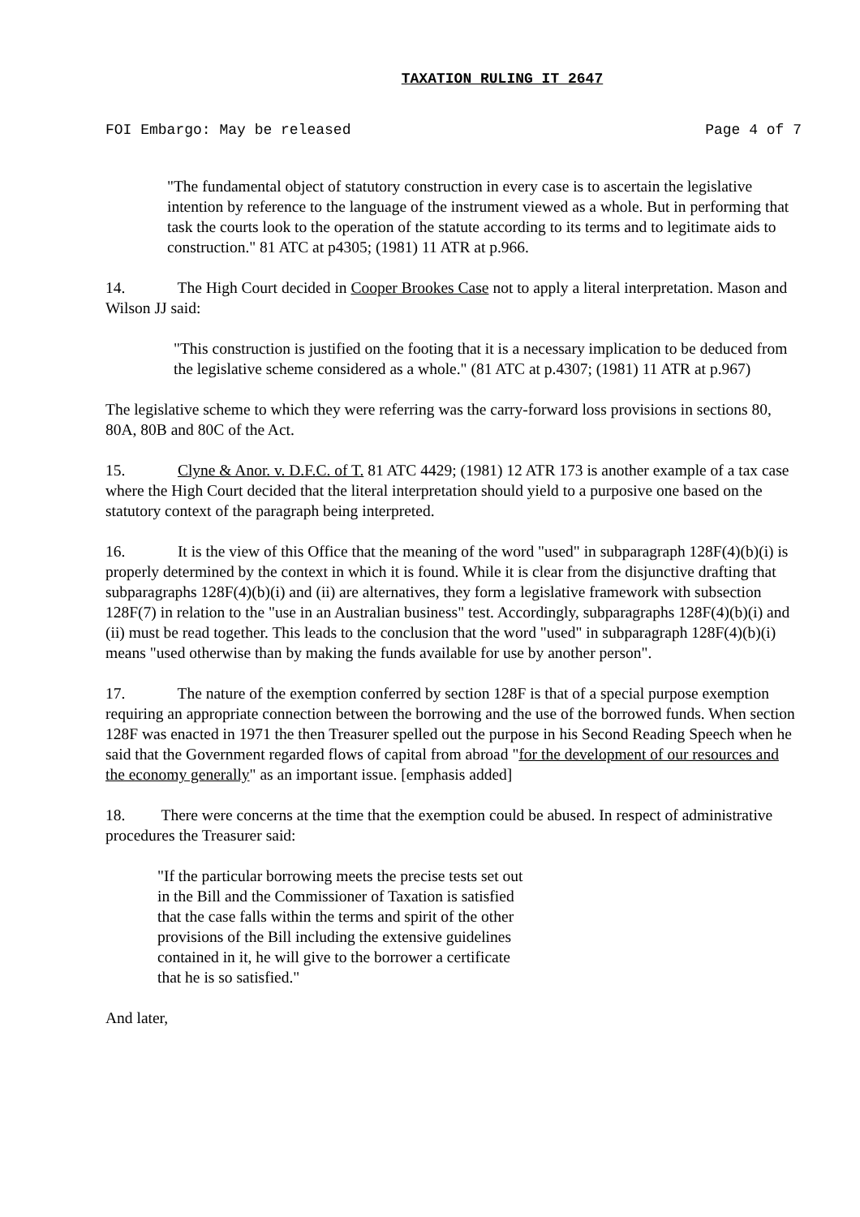TAXATION RULING IT 2647
FOI Embargo: May be released Page 4 of 7
"The fundamental object of statutory construction in every case is to ascertain the legislative intention by reference to the language of the instrument viewed as a whole. But in performing that task the courts look to the operation of the statute according to its terms and to legitimate aids to construction." 81 ATC at p4305; (1981) 11 ATR at p.966.
14. The High Court decided in Cooper Brookes Case not to apply a literal interpretation. Mason and Wilson JJ said:
"This construction is justified on the footing that it is a necessary implication to be deduced from the legislative scheme considered as a whole." (81 ATC at p.4307; (1981) 11 ATR at p.967)
The legislative scheme to which they were referring was the carry-forward loss provisions in sections 80, 80A, 80B and 80C of the Act.
15. Clyne & Anor. v. D.F.C. of T. 81 ATC 4429; (1981) 12 ATR 173 is another example of a tax case where the High Court decided that the literal interpretation should yield to a purposive one based on the statutory context of the paragraph being interpreted.
16. It is the view of this Office that the meaning of the word "used" in subparagraph 128F(4)(b)(i) is properly determined by the context in which it is found. While it is clear from the disjunctive drafting that subparagraphs 128F(4)(b)(i) and (ii) are alternatives, they form a legislative framework with subsection 128F(7) in relation to the "use in an Australian business" test. Accordingly, subparagraphs 128F(4)(b)(i) and (ii) must be read together. This leads to the conclusion that the word "used" in subparagraph 128F(4)(b)(i) means "used otherwise than by making the funds available for use by another person".
17. The nature of the exemption conferred by section 128F is that of a special purpose exemption requiring an appropriate connection between the borrowing and the use of the borrowed funds. When section 128F was enacted in 1971 the then Treasurer spelled out the purpose in his Second Reading Speech when he said that the Government regarded flows of capital from abroad "for the development of our resources and the economy generally" as an important issue. [emphasis added]
18. There were concerns at the time that the exemption could be abused. In respect of administrative procedures the Treasurer said:
"If the particular borrowing meets the precise tests set out in the Bill and the Commissioner of Taxation is satisfied that the case falls within the terms and spirit of the other provisions of the Bill including the extensive guidelines contained in it, he will give to the borrower a certificate that he is so satisfied."
And later,